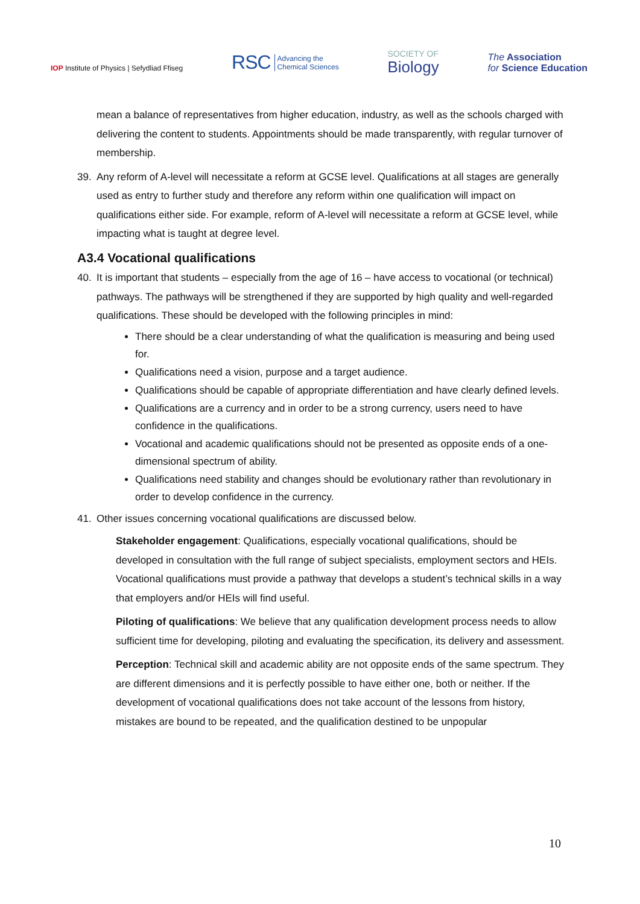IOP Institute of Physics | Sefydliad Ffiseg
RSC Advancing the
Chemical Sciences
SOCIETY OF
Biology
The Association
for Science Education
mean a balance of representatives from higher education, industry, as well as the schools charged with delivering the content to students. Appointments should be made transparently, with regular turnover of membership.
39. Any reform of A-level will necessitate a reform at GCSE level. Qualifications at all stages are generally used as entry to further study and therefore any reform within one qualification will impact on qualifications either side. For example, reform of A-level will necessitate a reform at GCSE level, while impacting what is taught at degree level.
A3.4 Vocational qualifications
40. It is important that students – especially from the age of 16 – have access to vocational (or technical) pathways. The pathways will be strengthened if they are supported by high quality and well-regarded qualifications. These should be developed with the following principles in mind:
There should be a clear understanding of what the qualification is measuring and being used for.
Qualifications need a vision, purpose and a target audience.
Qualifications should be capable of appropriate differentiation and have clearly defined levels.
Qualifications are a currency and in order to be a strong currency, users need to have confidence in the qualifications.
Vocational and academic qualifications should not be presented as opposite ends of a one-dimensional spectrum of ability.
Qualifications need stability and changes should be evolutionary rather than revolutionary in order to develop confidence in the currency.
41. Other issues concerning vocational qualifications are discussed below.
Stakeholder engagement: Qualifications, especially vocational qualifications, should be developed in consultation with the full range of subject specialists, employment sectors and HEIs. Vocational qualifications must provide a pathway that develops a student’s technical skills in a way that employers and/or HEIs will find useful.
Piloting of qualifications: We believe that any qualification development process needs to allow sufficient time for developing, piloting and evaluating the specification, its delivery and assessment.
Perception: Technical skill and academic ability are not opposite ends of the same spectrum. They are different dimensions and it is perfectly possible to have either one, both or neither. If the development of vocational qualifications does not take account of the lessons from history, mistakes are bound to be repeated, and the qualification destined to be unpopular
10